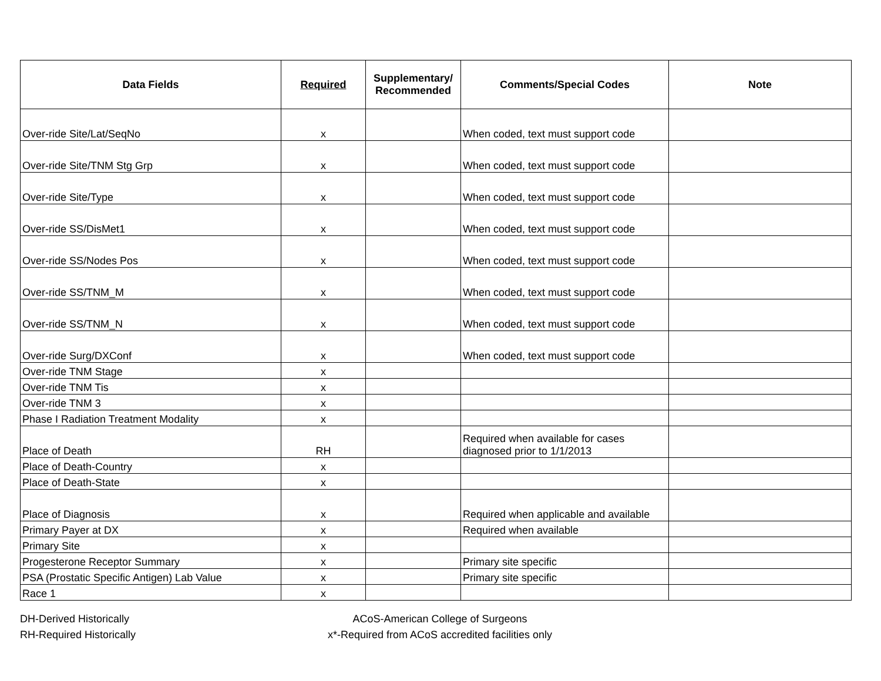| Data Fields | Required | Supplementary/ Recommended | Comments/Special Codes | Note |
| --- | --- | --- | --- | --- |
| Over-ride Site/Lat/SeqNo | x | | When coded, text must support code | |
| Over-ride Site/TNM Stg Grp | x | | When coded, text must support code | |
| Over-ride Site/Type | x | | When coded, text must support code | |
| Over-ride SS/DisMet1 | x | | When coded, text must support code | |
| Over-ride SS/Nodes Pos | x | | When coded, text must support code | |
| Over-ride SS/TNM_M | x | | When coded, text must support code | |
| Over-ride SS/TNM_N | x | | When coded, text must support code | |
| Over-ride Surg/DXConf | x | | When coded, text must support code | |
| Over-ride TNM Stage | x | | | |
| Over-ride TNM Tis | x | | | |
| Over-ride TNM 3 | x | | | |
| Phase I Radiation Treatment Modality | x | | | |
| Place of Death | RH | | Required when available for cases diagnosed prior to 1/1/2013 | |
| Place of Death-Country | x | | | |
| Place of Death-State | x | | | |
| Place of Diagnosis | x | | Required when applicable and available | |
| Primary Payer at DX | x | | Required when available | |
| Primary Site | x | | | |
| Progesterone Receptor Summary | x | | Primary site specific | |
| PSA (Prostatic Specific Antigen) Lab Value | x | | Primary site specific | |
| Race 1 | x | | | |
DH-Derived Historically
RH-Required Historically
ACoS-American College of Surgeons
x*-Required from ACoS accredited facilities only